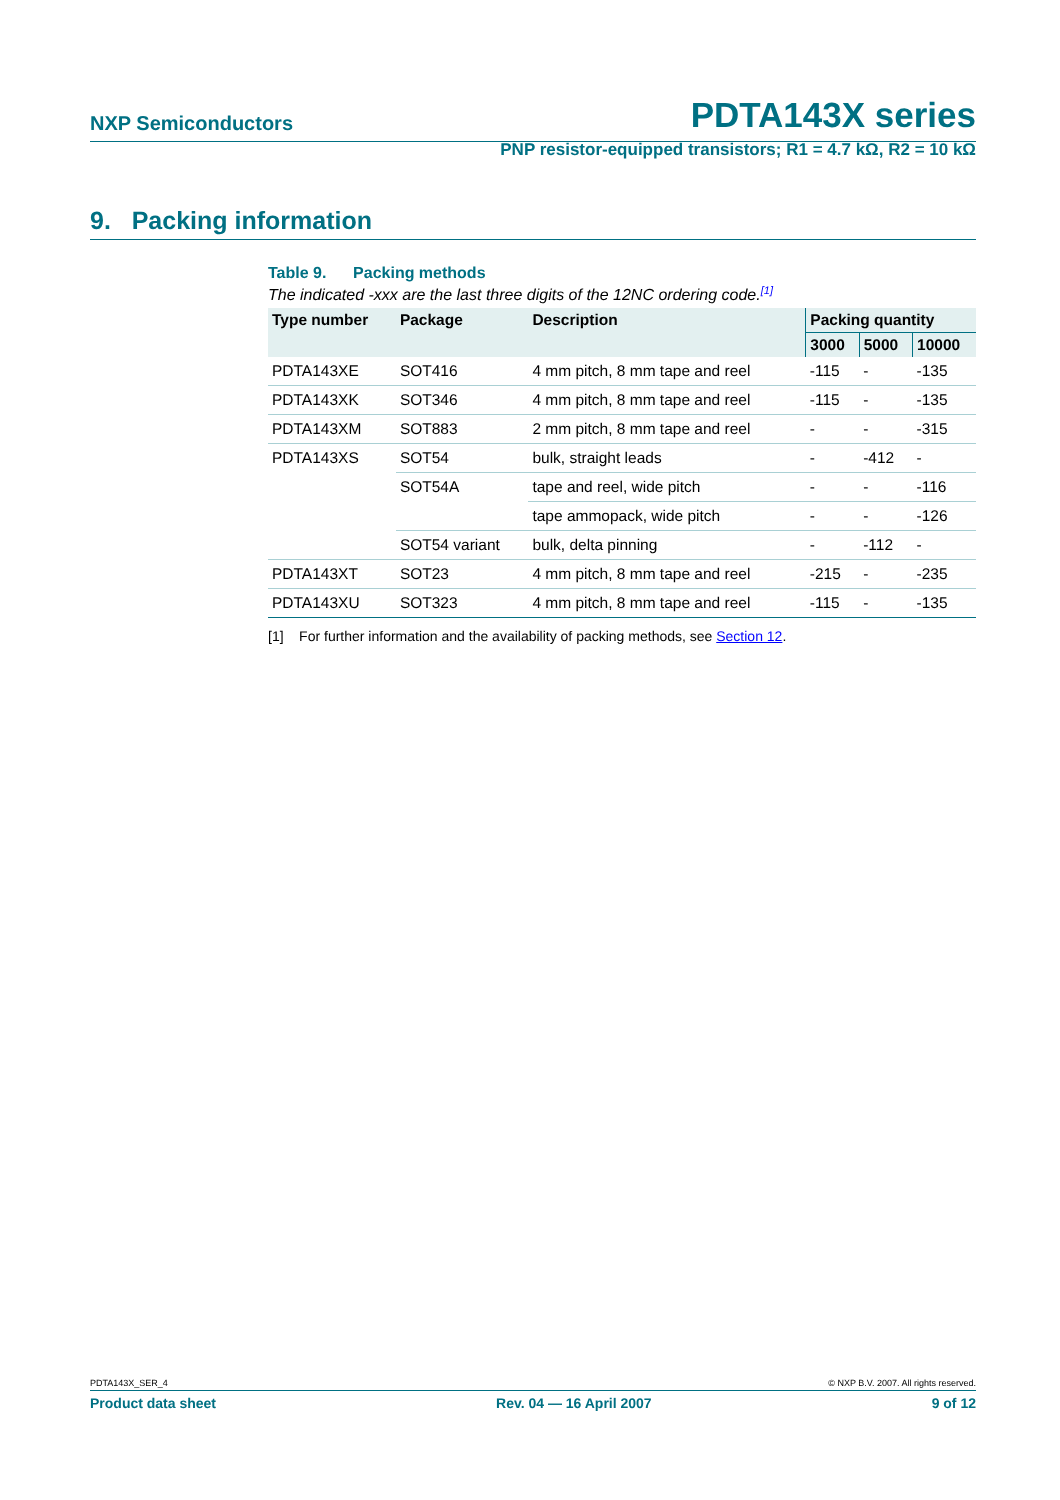NXP Semiconductors PDTA143X series
PNP resistor-equipped transistors; R1 = 4.7 kΩ, R2 = 10 kΩ
9. Packing information
Table 9. Packing methods
The indicated -xxx are the last three digits of the 12NC ordering code.<sup>[1]</sup>
| Type number | Package | Description | Packing quantity | | |
| --- | --- | --- | --- | --- | --- |
| | | | 3000 | 5000 | 10000 |
| PDTA143XE | SOT416 | 4 mm pitch, 8 mm tape and reel | -115 | - | -135 |
| PDTA143XK | SOT346 | 4 mm pitch, 8 mm tape and reel | -115 | - | -135 |
| PDTA143XM | SOT883 | 2 mm pitch, 8 mm tape and reel | - | - | -315 |
| PDTA143XS | SOT54 | bulk, straight leads | - | -412 | - |
| | SOT54A | tape and reel, wide pitch | - | - | -116 |
| | | tape ammopack, wide pitch | - | - | -126 |
| | SOT54 variant | bulk, delta pinning | - | -112 | - |
| PDTA143XT | SOT23 | 4 mm pitch, 8 mm tape and reel | -215 | - | -235 |
| PDTA143XU | SOT323 | 4 mm pitch, 8 mm tape and reel | -115 | - | -135 |
[1] For further information and the availability of packing methods, see Section 12.
PDTA143X_SER_4 © NXP B.V. 2007. All rights reserved.
Product data sheet Rev. 04 — 16 April 2007 9 of 12